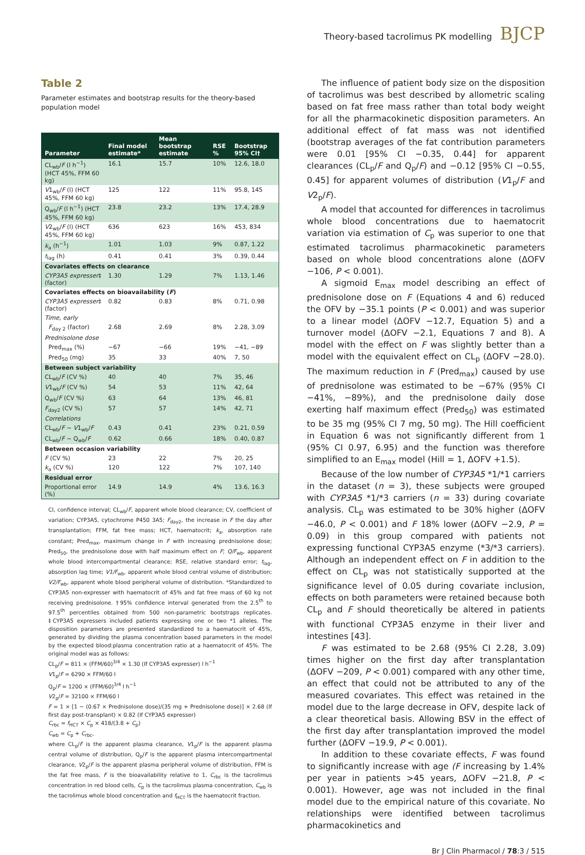Theory-based tacrolimus PK modelling BJCP
Table 2
Parameter estimates and bootstrap results for the theory-based population model
| Parameter | Final model estimate* | Mean bootstrap estimate | RSE % | Bootstrap 95% CI† |
| --- | --- | --- | --- | --- |
| CL<sub>wb</sub>/ F (l h<sup>−1</sup>) (HCT 45%, FFM 60 kg) | 16.1 | 15.7 | 10% | 12.6, 18.0 |
| V 1<sub>wb</sub>/ F (l) (HCT 45%, FFM 60 kg) | 125 | 122 | 11% | 95.8, 145 |
| Q<sub>wb</sub>/ F (l h<sup>−1</sup>) (HCT 45%, FFM 60 kg) | 23.8 | 23.2 | 13% | 17.4, 28.9 |
| V 2<sub>wb</sub>/ F (l) (HCT 45%, FFM 60 kg) | 636 | 623 | 16% | 453, 834 |
| k<sub>a</sub> (h<sup>−1</sup>) | 1.01 | 1.03 | 9% | 0.87, 1.22 |
| t<sub>lag</sub> (h) | 0.41 | 0.41 | 3% | 0.39, 0.44 |
| Covariates effects on clearance | | | | |
| CYP3A5 expresser ‡ (factor) | 1.30 | 1.29 | 7% | 1.13, 1.46 |
| Covariates effects on bioavailability ( F ) | | | | |
| CYP3A5 expresser ‡ (factor) | 0.82 | 0.83 | 8% | 0.71, 0.98 |
| Time, early | | | | |
| F<sub>day 2</sub> (factor) | 2.68 | 2.69 | 8% | 2.28, 3.09 |
| Prednisolone dose | | | | |
| Pred<sub>max</sub> (%) | −67 | −66 | 19% | −41, −89 |
| Pred<sub>50</sub> (mg) | 35 | 33 | 40% | 7, 50 |
| Between subject variability | | | | |
| CL<sub>wb</sub>/ F (CV %) | 40 | 40 | 7% | 35, 46 |
| V 1<sub>wb</sub>/ F (CV %) | 54 | 53 | 11% | 42, 64 |
| Q<sub>wb</sub>/ F (CV %) | 63 | 64 | 13% | 46, 81 |
| F<sub>day2</sub> (CV %) | 57 | 57 | 14% | 42, 71 |
| Correlations | | | | |
| CL<sub>wb</sub>/ F ~ V 1<sub>wb</sub>/ F | 0.43 | 0.41 | 23% | 0.21, 0.59 |
| CL<sub>wb</sub>/ F ~ Q<sub>wb</sub>/ F | 0.62 | 0.66 | 18% | 0.40, 0.87 |
| Between occasion variability | | | | |
| F (CV %) | 23 | 22 | 7% | 20, 25 |
| k<sub>a</sub> (CV %) | 120 | 122 | 7% | 107, 140 |
| Residual error | | | | |
| Proportional error (%) | 14.9 | 14.9 | 4% | 13.6, 16.3 |
CI, confidence interval; CL<sub>wb</sub>/F, apparent whole blood clearance; CV, coefficient of variation; CYP3A5, cytochrome P450 3A5; F<sub>day2</sub>, the increase in F the day after transplantation; FFM, fat free mass; HCT, haematocrit; k<sub>a</sub>, absorption rate constant; Pred<sub>max</sub>, maximum change in F with increasing prednisolone dose; Pred<sub>50</sub>, the prednisolone dose with half maximum effect on F; Q/F<sub>wb</sub>, apparent whole blood intercompartmental clearance; RSE, relative standard error; t<sub>lag</sub>, absorption lag time; V1/F<sub>wb</sub>, apparent whole blood central volume of distribution; V2/F<sub>wb</sub>, apparent whole blood peripheral volume of distribution. *Standardized to CYP3A5 non-expresser with haematocrit of 45% and fat free mass of 60 kg not receiving prednisolone. †95% confidence interval generated from the 2.5<sup>th</sup> to 97.5<sup>th</sup> percentiles obtained from 500 non-parametric bootstraps replicates. ‡CYP3A5 expressers included patients expressing one or two *1 alleles. The disposition parameters are presented standardized to a haematocrit of 45%, generated by dividing the plasma concentration based parameters in the model by the expected blood:plasma concentration ratio at a haematocrit of 45%. The original model was as follows:
CL<sub>p</sub>/F = 811 × (FFM/60)<sup>3/4</sup> × 1.30 (If CYP3A5 expresser) l h<sup>−1</sup>
V1<sub>p</sub>/F = 6290 × FFM/60 l
Q<sub>p</sub>/F = 1200 × (FFM/60)<sup>3/4</sup> l h<sup>−1</sup>
V2<sub>p</sub>/F = 32100 × FFM/60 l
F = 1 × [1 − (0.67 × Prednisolone dose)/(35 mg + Prednisolone dose)] × 2.68 (If first day post-transplant) × 0.82 (If CYP3A5 expresser)
C<sub>rbc</sub> = f<sub>HCT</sub> × C<sub>p</sub> × 418/(3.8 + C<sub>p</sub>)
C<sub>wb</sub> = C<sub>p</sub> + C<sub>rbc</sub>,
where CL<sub>p</sub>/F is the apparent plasma clearance, V1<sub>p</sub>/F is the apparent plasma central volume of distribution, Q<sub>p</sub>/F is the apparent plasma intercompartmental clearance, V2<sub>p</sub>/F is the apparent plasma peripheral volume of distribution, FFM is the fat free mass, F is the bioavailability relative to 1, C<sub>rbc</sub> is the tacrolimus concentration in red blood cells, C<sub>p</sub> is the tacrolimus plasma concentration, C<sub>wb</sub> is the tacrolimus whole blood concentration and f<sub>HCT</sub> is the haematocrit fraction.
The influence of patient body size on the disposition of tacrolimus was best described by allometric scaling based on fat free mass rather than total body weight for all the pharmacokinetic disposition parameters. An additional effect of fat mass was not identified (bootstrap averages of the fat contribution parameters were 0.01 [95% CI −0.35, 0.44] for apparent clearances (CL<sub>p</sub>/F and Q<sub>p</sub>/F) and −0.12 [95% CI −0.55, 0.45] for apparent volumes of distribution (V1<sub>p</sub>/F and V2<sub>p</sub>/F).
A model that accounted for differences in tacrolimus whole blood concentrations due to haematocrit variation via estimation of C<sub>p</sub> was superior to one that estimated tacrolimus pharmacokinetic parameters based on whole blood concentrations alone (ΔOFV −106, P < 0.001).
A sigmoid E<sub>max</sub> model describing an effect of prednisolone dose on F (Equations 4 and 6) reduced the OFV by −35.1 points (P < 0.001) and was superior to a linear model (ΔOFV −12.7, Equation 5) and a turnover model (ΔOFV −2.1, Equations 7 and 8). A model with the effect on F was slightly better than a model with the equivalent effect on CL<sub>p</sub> (ΔOFV −28.0). The maximum reduction in F (Pred<sub>max</sub>) caused by use of prednisolone was estimated to be −67% (95% CI −41%, −89%), and the prednisolone daily dose exerting half maximum effect (Pred<sub>50</sub>) was estimated to be 35 mg (95% CI 7 mg, 50 mg). The Hill coefficient in Equation 6 was not significantly different from 1 (95% CI 0.97, 6.95) and the function was therefore simplified to an E<sub>max</sub> model (Hill = 1, ΔOFV +1.5).
Because of the low number of CYP3A5 *1/*1 carriers in the dataset (n = 3), these subjects were grouped with CYP3A5 *1/*3 carriers (n = 33) during covariate analysis. CL<sub>p</sub> was estimated to be 30% higher (ΔOFV −46.0, P < 0.001) and F 18% lower (ΔOFV −2.9, P = 0.09) in this group compared with patients not expressing functional CYP3A5 enzyme (*3/*3 carriers). Although an independent effect on F in addition to the effect on CL<sub>p</sub> was not statistically supported at the significance level of 0.05 during covariate inclusion, effects on both parameters were retained because both CL<sub>p</sub> and F should theoretically be altered in patients with functional CYP3A5 enzyme in their liver and intestines [43].
F was estimated to be 2.68 (95% CI 2.28, 3.09) times higher on the first day after transplantation (ΔOFV −209, P < 0.001) compared with any other time, an effect that could not be attributed to any of the measured covariates. This effect was retained in the model due to the large decrease in OFV, despite lack of a clear theoretical basis. Allowing BSV in the effect of the first day after transplantation improved the model further (ΔOFV −19.9, P < 0.001).
In addition to these covariate effects, F was found to significantly increase with age (F increasing by 1.4% per year in patients >45 years, ΔOFV −21.8, P < 0.001). However, age was not included in the final model due to the empirical nature of this covariate. No relationships were identified between tacrolimus pharmacokinetics and
Br J Clin Pharmacol / 78:3 / 515